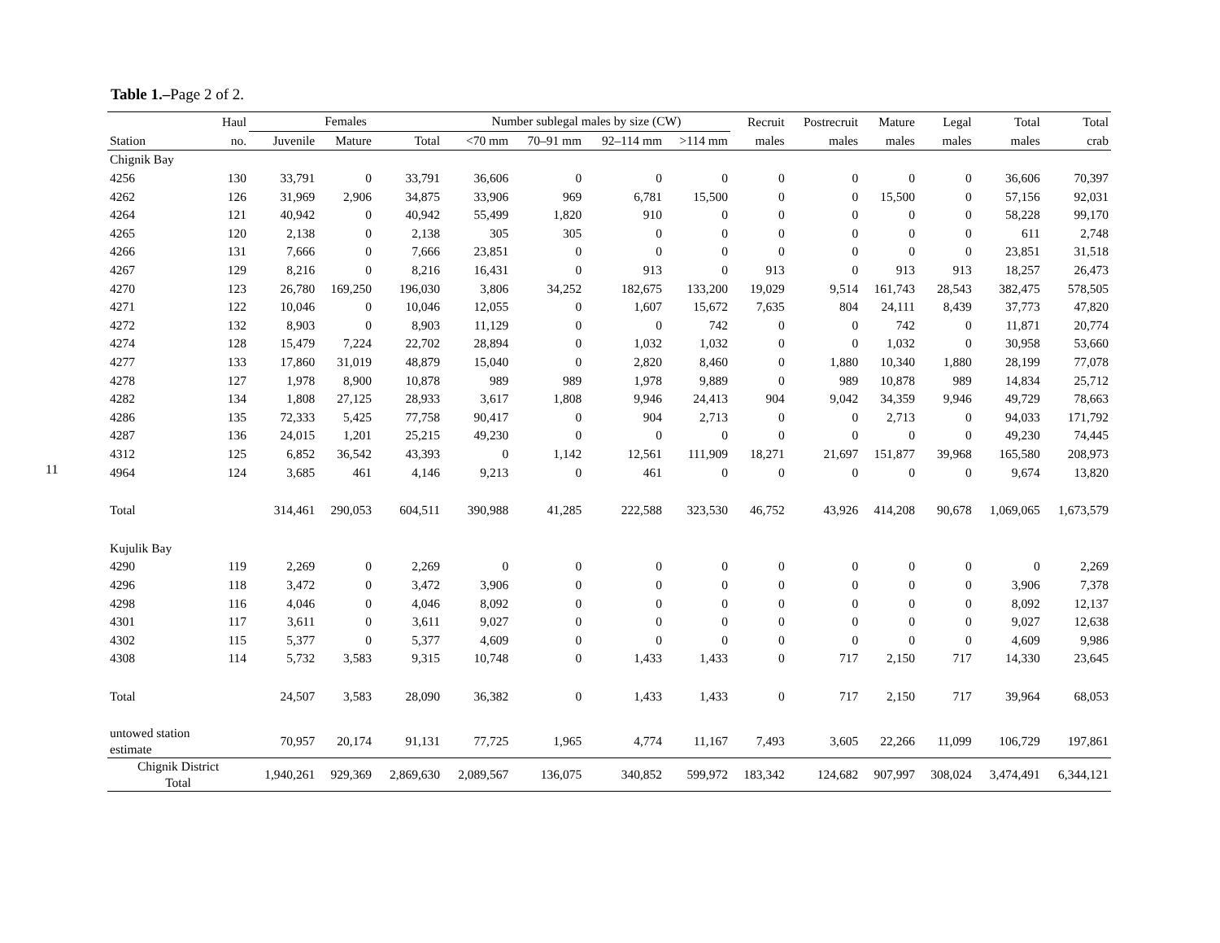11
Table 1.–Page 2 of 2.
| | Haul | Females | | | Number sublegal males by size (CW) | | | | Recruit | Postrecruit | Mature | Legal | Total | Total |
| --- | --- | --- | --- | --- | --- | --- | --- | --- | --- | --- | --- | --- | --- | --- |
| Station | no. | Juvenile | Mature | Total | <70 mm | 70–91 mm | 92–114 mm | >114 mm | males | males | males | males | males | crab |
| Chignik Bay | | | | | | | | | | | | | | |
| 4256 | 130 | 33,791 | 0 | 33,791 | 36,606 | 0 | 0 | 0 | 0 | 0 | 0 | 0 | 36,606 | 70,397 |
| 4262 | 126 | 31,969 | 2,906 | 34,875 | 33,906 | 969 | 6,781 | 15,500 | 0 | 0 | 15,500 | 0 | 57,156 | 92,031 |
| 4264 | 121 | 40,942 | 0 | 40,942 | 55,499 | 1,820 | 910 | 0 | 0 | 0 | 0 | 0 | 58,228 | 99,170 |
| 4265 | 120 | 2,138 | 0 | 2,138 | 305 | 305 | 0 | 0 | 0 | 0 | 0 | 0 | 611 | 2,748 |
| 4266 | 131 | 7,666 | 0 | 7,666 | 23,851 | 0 | 0 | 0 | 0 | 0 | 0 | 0 | 23,851 | 31,518 |
| 4267 | 129 | 8,216 | 0 | 8,216 | 16,431 | 0 | 913 | 0 | 913 | 0 | 913 | 913 | 18,257 | 26,473 |
| 4270 | 123 | 26,780 | 169,250 | 196,030 | 3,806 | 34,252 | 182,675 | 133,200 | 19,029 | 9,514 | 161,743 | 28,543 | 382,475 | 578,505 |
| 4271 | 122 | 10,046 | 0 | 10,046 | 12,055 | 0 | 1,607 | 15,672 | 7,635 | 804 | 24,111 | 8,439 | 37,773 | 47,820 |
| 4272 | 132 | 8,903 | 0 | 8,903 | 11,129 | 0 | 0 | 742 | 0 | 0 | 742 | 0 | 11,871 | 20,774 |
| 4274 | 128 | 15,479 | 7,224 | 22,702 | 28,894 | 0 | 1,032 | 1,032 | 0 | 0 | 1,032 | 0 | 30,958 | 53,660 |
| 4277 | 133 | 17,860 | 31,019 | 48,879 | 15,040 | 0 | 2,820 | 8,460 | 0 | 1,880 | 10,340 | 1,880 | 28,199 | 77,078 |
| 4278 | 127 | 1,978 | 8,900 | 10,878 | 989 | 989 | 1,978 | 9,889 | 0 | 989 | 10,878 | 989 | 14,834 | 25,712 |
| 4282 | 134 | 1,808 | 27,125 | 28,933 | 3,617 | 1,808 | 9,946 | 24,413 | 904 | 9,042 | 34,359 | 9,946 | 49,729 | 78,663 |
| 4286 | 135 | 72,333 | 5,425 | 77,758 | 90,417 | 0 | 904 | 2,713 | 0 | 0 | 2,713 | 0 | 94,033 | 171,792 |
| 4287 | 136 | 24,015 | 1,201 | 25,215 | 49,230 | 0 | 0 | 0 | 0 | 0 | 0 | 0 | 49,230 | 74,445 |
| 4312 | 125 | 6,852 | 36,542 | 43,393 | 0 | 1,142 | 12,561 | 111,909 | 18,271 | 21,697 | 151,877 | 39,968 | 165,580 | 208,973 |
| 4964 | 124 | 3,685 | 461 | 4,146 | 9,213 | 0 | 461 | 0 | 0 | 0 | 0 | 0 | 9,674 | 13,820 |
| Total | | 314,461 | 290,053 | 604,511 | 390,988 | 41,285 | 222,588 | 323,530 | 46,752 | 43,926 | 414,208 | 90,678 | 1,069,065 | 1,673,579 |
| Kujulik Bay | | | | | | | | | | | | | | |
| 4290 | 119 | 2,269 | 0 | 2,269 | 0 | 0 | 0 | 0 | 0 | 0 | 0 | 0 | 0 | 2,269 |
| 4296 | 118 | 3,472 | 0 | 3,472 | 3,906 | 0 | 0 | 0 | 0 | 0 | 0 | 0 | 3,906 | 7,378 |
| 4298 | 116 | 4,046 | 0 | 4,046 | 8,092 | 0 | 0 | 0 | 0 | 0 | 0 | 0 | 8,092 | 12,137 |
| 4301 | 117 | 3,611 | 0 | 3,611 | 9,027 | 0 | 0 | 0 | 0 | 0 | 0 | 0 | 9,027 | 12,638 |
| 4302 | 115 | 5,377 | 0 | 5,377 | 4,609 | 0 | 0 | 0 | 0 | 0 | 0 | 0 | 4,609 | 9,986 |
| 4308 | 114 | 5,732 | 3,583 | 9,315 | 10,748 | 0 | 1,433 | 1,433 | 0 | 717 | 2,150 | 717 | 14,330 | 23,645 |
| Total | | 24,507 | 3,583 | 28,090 | 36,382 | 0 | 1,433 | 1,433 | 0 | 717 | 2,150 | 717 | 39,964 | 68,053 |
| untowed station estimate | | 70,957 | 20,174 | 91,131 | 77,725 | 1,965 | 4,774 | 11,167 | 7,493 | 3,605 | 22,266 | 11,099 | 106,729 | 197,861 |
| Chignik District Total | | 1,940,261 | 929,369 | 2,869,630 | 2,089,567 | 136,075 | 340,852 | 599,972 | 183,342 | 124,682 | 907,997 | 308,024 | 3,474,491 | 6,344,121 |